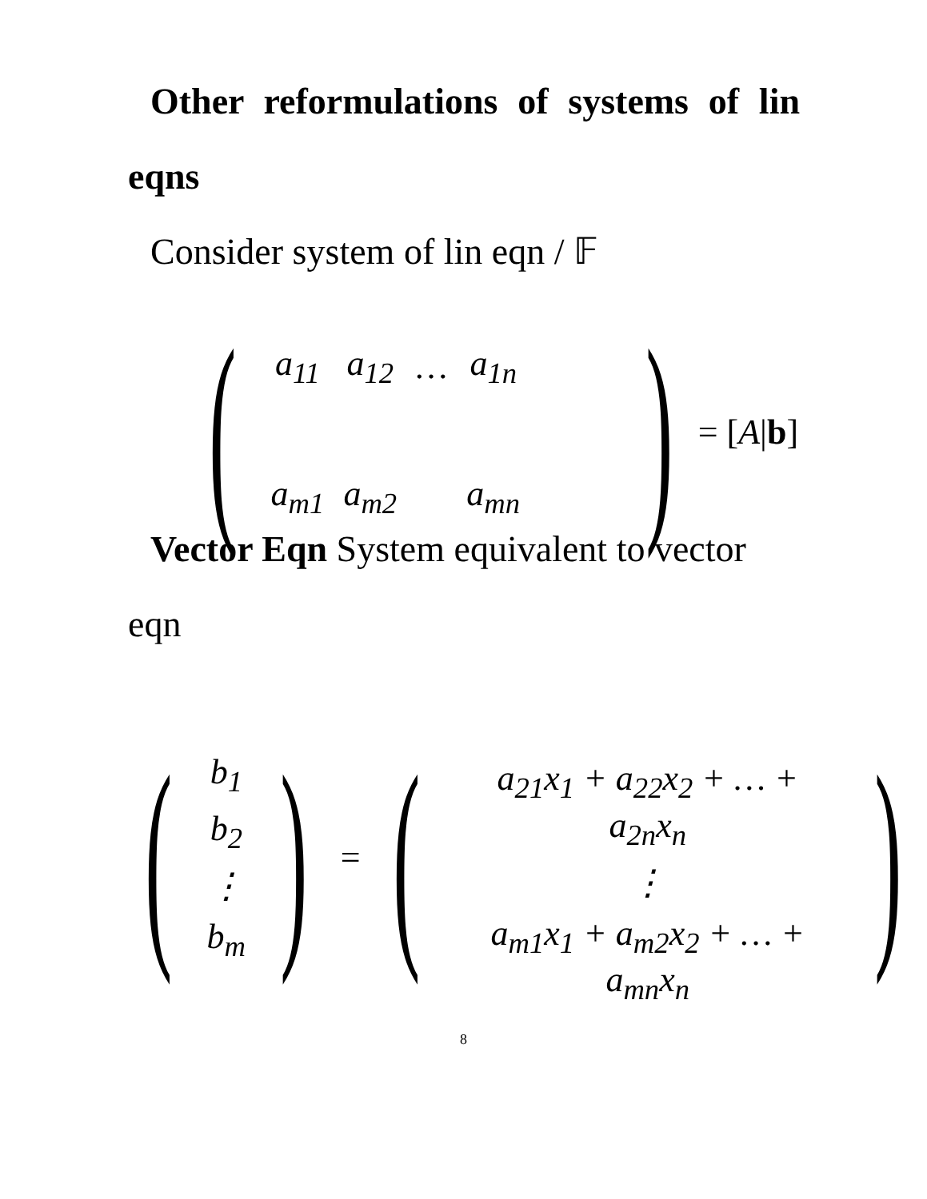Other reformulations of systems of lin eqns
Consider system of lin eqn / 𝔽
(
| a<sub>11</sub> | a<sub>12</sub> | … | a<sub>1n</sub> | |
| a<sub>m1</sub> | a<sub>m2</sub> | | a<sub>mn</sub> | |
) = [A|b]
Vector Eqn System equivalent to vector eqn
(
| b<sub>1</sub> |
| b<sub>2</sub> |
| ⋮ |
| b<sub>m</sub> |
) = (
| a<sub>21</sub>x<sub>1</sub> + a<sub>22</sub>x<sub>2</sub> + … + a<sub>2n</sub>x<sub>n</sub> |
| ⋮ |
| a<sub>m1</sub>x<sub>1</sub> + a<sub>m2</sub>x<sub>2</sub> + … + a<sub>mn</sub>x<sub>n</sub> |
)
8